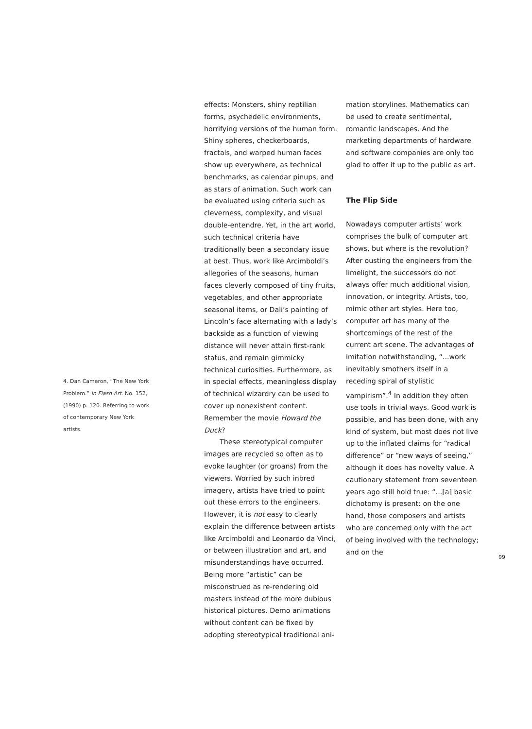4. Dan Cameron, “The New York Problem.” In Flash Art. No. 152, (1990) p. 120. Referring to work of contemporary New York artists.
effects: Monsters, shiny reptilian forms, psychedelic environments, horrifying versions of the human form. Shiny spheres, checkerboards, fractals, and warped human faces show up everywhere, as technical benchmarks, as calendar pinups, and as stars of animation. Such work can be evaluated using criteria such as cleverness, complexity, and visual double-entendre. Yet, in the art world, such technical criteria have traditionally been a secondary issue at best. Thus, work like Arcimboldi’s allegories of the seasons, human faces cleverly composed of tiny fruits, vegetables, and other appropriate seasonal items, or Dali’s painting of Lincoln’s face alternating with a lady’s backside as a function of viewing distance will never attain first-rank status, and remain gimmicky technical curiosities. Furthermore, as in special effects, meaningless display of technical wizardry can be used to cover up nonexistent content. Remember the movie Howard the Duck?
These stereotypical computer images are recycled so often as to evoke laughter (or groans) from the viewers. Worried by such inbred imagery, artists have tried to point out these errors to the engineers. However, it is not easy to clearly explain the difference between artists like Arcimboldi and Leonardo da Vinci, or between illustration and art, and misunderstandings have occurred. Being more “artistic” can be misconstrued as re-rendering old masters instead of the more dubious historical pictures. Demo animations without content can be fixed by adopting stereotypical traditional ani-
mation storylines. Mathematics can be used to create sentimental, romantic landscapes. And the marketing departments of hardware and software companies are only too glad to offer it up to the public as art.
The Flip Side
Nowadays computer artists’ work comprises the bulk of computer art shows, but where is the revolution? After ousting the engineers from the limelight, the successors do not always offer much additional vision, innovation, or integrity. Artists, too, mimic other art styles. Here too, computer art has many of the shortcomings of the rest of the current art scene. The advantages of imitation notwithstanding, “...work inevitably smothers itself in a receding spiral of stylistic vampirism”.<sup>4</sup> In addition they often use tools in trivial ways. Good work is possible, and has been done, with any kind of system, but most does not live up to the inflated claims for “radical difference” or “new ways of seeing,” although it does has novelty value. A cautionary statement from seventeen years ago still hold true: “...[a] basic dichotomy is present: on the one hand, those composers and artists who are concerned only with the act of being involved with the technology; and on the
99